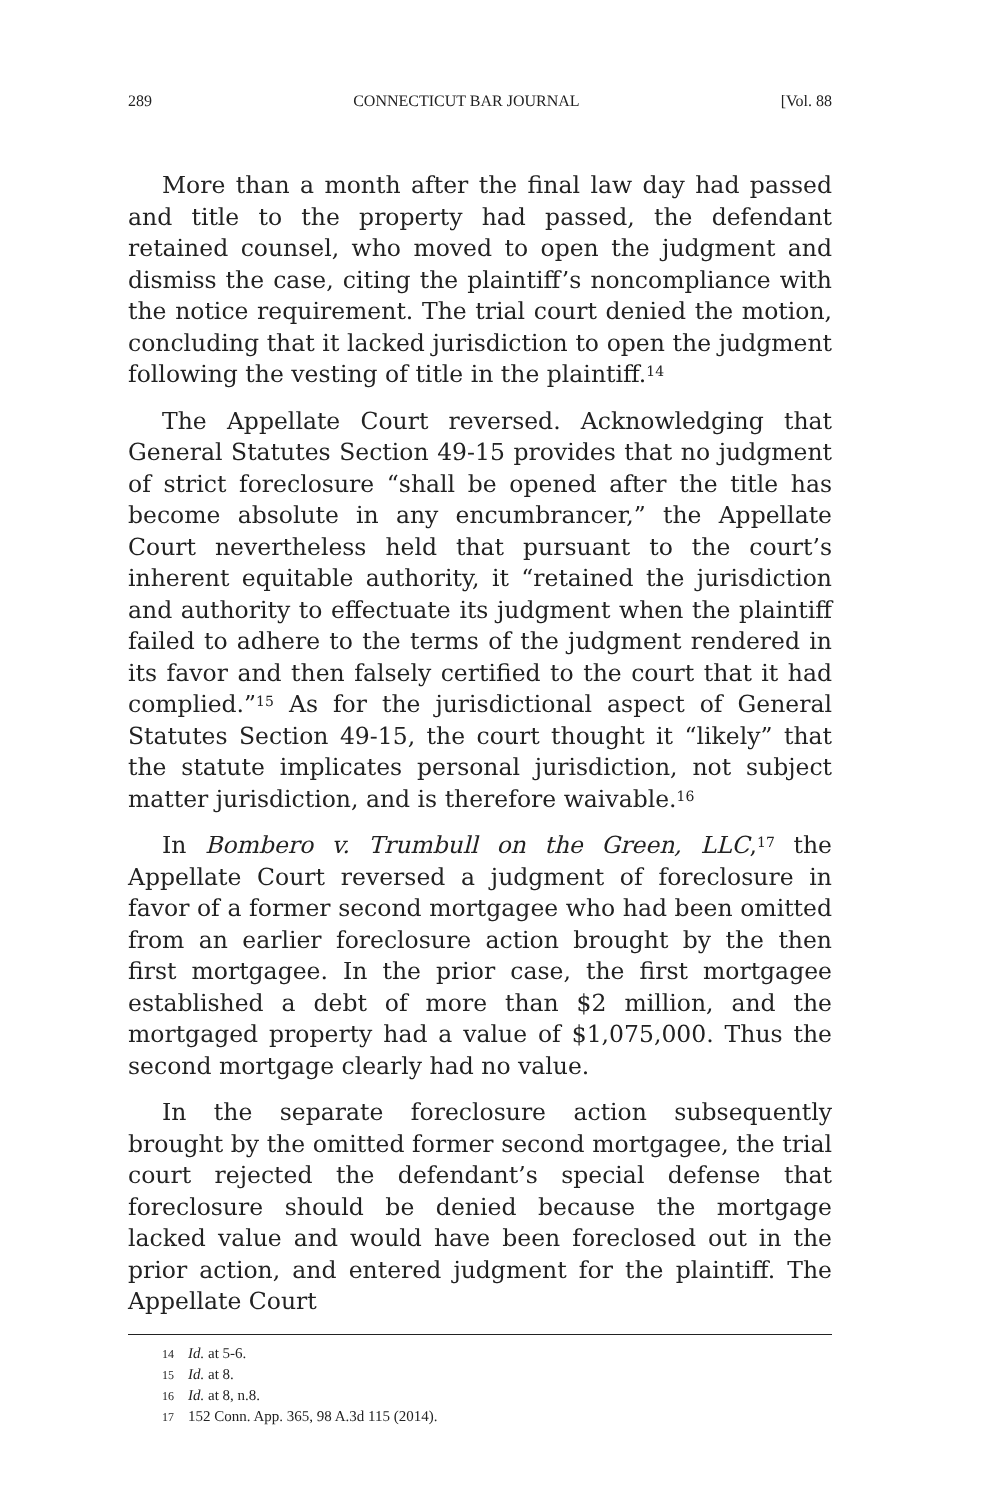289 CONNECTICUT BAR JOURNAL [Vol. 88
More than a month after the final law day had passed and title to the property had passed, the defendant retained counsel, who moved to open the judgment and dismiss the case, citing the plaintiff’s noncompliance with the notice requirement. The trial court denied the motion, concluding that it lacked jurisdiction to open the judgment following the vesting of title in the plaintiff.<sup>14</sup>
The Appellate Court reversed. Acknowledging that General Statutes Section 49-15 provides that no judgment of strict foreclosure “shall be opened after the title has become absolute in any encumbrancer,” the Appellate Court nevertheless held that pursuant to the court’s inherent equitable authority, it “retained the jurisdiction and authority to effectuate its judgment when the plaintiff failed to adhere to the terms of the judgment rendered in its favor and then falsely certified to the court that it had complied.”<sup>15</sup> As for the jurisdictional aspect of General Statutes Section 49-15, the court thought it “likely” that the statute implicates personal jurisdiction, not subject matter jurisdiction, and is therefore waivable.<sup>16</sup>
In Bombero v. Trumbull on the Green, LLC,<sup>17</sup> the Appellate Court reversed a judgment of foreclosure in favor of a former second mortgagee who had been omitted from an earlier foreclosure action brought by the then first mortgagee. In the prior case, the first mortgagee established a debt of more than $2 million, and the mortgaged property had a value of $1,075,000. Thus the second mortgage clearly had no value.
In the separate foreclosure action subsequently brought by the omitted former second mortgagee, the trial court rejected the defendant’s special defense that foreclosure should be denied because the mortgage lacked value and would have been foreclosed out in the prior action, and entered judgment for the plaintiff. The Appellate Court
14 Id. at 5-6.
15 Id. at 8.
16 Id. at 8, n.8.
17 152 Conn. App. 365, 98 A.3d 115 (2014).